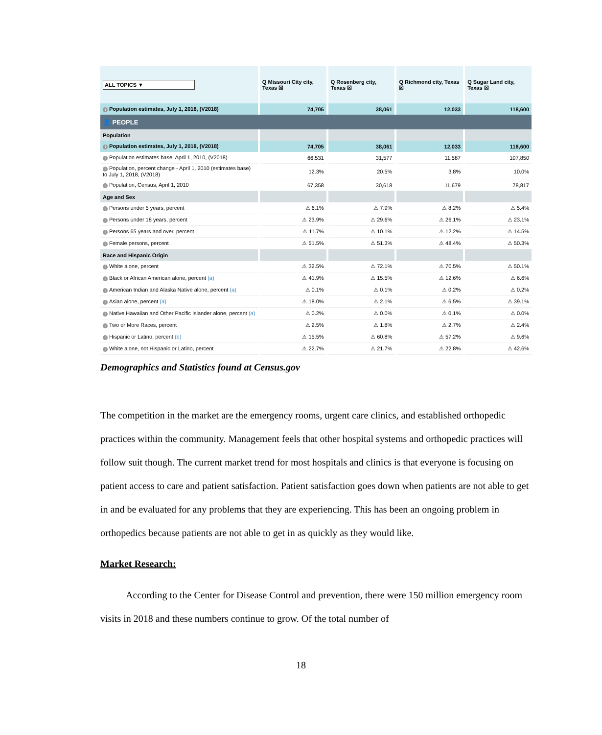| ALL TOPICS ▼ | Q Missouri City city, Texas ☒ | Q Rosenberg city, Texas ☒ | Q Richmond city, Texas ☒ | Q Sugar Land city, Texas ☒ |
| --- | --- | --- | --- | --- |
| i Population estimates, July 1, 2018, (V2018) | 74,705 | 38,061 | 12,033 | 118,600 |
| 👤 PEOPLE | | | | |
| Population | | | | |
| i Population estimates, July 1, 2018, (V2018) | 74,705 | 38,061 | 12,033 | 118,600 |
| i Population estimates base, April 1, 2010, (V2018) | 66,531 | 31,577 | 11,587 | 107,850 |
| i Population, percent change - April 1, 2010 (estimates base) to July 1, 2018, (V2018) | 12.3% | 20.5% | 3.8% | 10.0% |
| i Population, Census, April 1, 2010 | 67,358 | 30,618 | 11,679 | 78,817 |
| Age and Sex | | | | |
| i Persons under 5 years, percent | ⚠ 6.1% | ⚠ 7.9% | ⚠ 8.2% | ⚠ 5.4% |
| i Persons under 18 years, percent | ⚠ 23.9% | ⚠ 29.6% | ⚠ 26.1% | ⚠ 23.1% |
| i Persons 65 years and over, percent | ⚠ 11.7% | ⚠ 10.1% | ⚠ 12.2% | ⚠ 14.5% |
| i Female persons, percent | ⚠ 51.5% | ⚠ 51.3% | ⚠ 48.4% | ⚠ 50.3% |
| Race and Hispanic Origin | | | | |
| i White alone, percent | ⚠ 32.5% | ⚠ 72.1% | ⚠ 70.5% | ⚠ 50.1% |
| i Black or African American alone, percent (a) | ⚠ 41.9% | ⚠ 15.5% | ⚠ 12.6% | ⚠ 6.6% |
| i American Indian and Alaska Native alone, percent (a) | ⚠ 0.1% | ⚠ 0.1% | ⚠ 0.2% | ⚠ 0.2% |
| i Asian alone, percent (a) | ⚠ 18.0% | ⚠ 2.1% | ⚠ 6.5% | ⚠ 39.1% |
| i Native Hawaiian and Other Pacific Islander alone, percent (a) | ⚠ 0.2% | ⚠ 0.0% | ⚠ 0.1% | ⚠ 0.0% |
| i Two or More Races, percent | ⚠ 2.5% | ⚠ 1.8% | ⚠ 2.7% | ⚠ 2.4% |
| i Hispanic or Latino, percent (b) | ⚠ 15.5% | ⚠ 60.8% | ⚠ 57.2% | ⚠ 9.6% |
| i White alone, not Hispanic or Latino, percent | ⚠ 22.7% | ⚠ 21.7% | ⚠ 22.8% | ⚠ 42.6% |
Demographics and Statistics found at Census.gov
The competition in the market are the emergency rooms, urgent care clinics, and established orthopedic practices within the community. Management feels that other hospital systems and orthopedic practices will follow suit though. The current market trend for most hospitals and clinics is that everyone is focusing on patient access to care and patient satisfaction. Patient satisfaction goes down when patients are not able to get in and be evaluated for any problems that they are experiencing. This has been an ongoing problem in orthopedics because patients are not able to get in as quickly as they would like.
Market Research:
According to the Center for Disease Control and prevention, there were 150 million emergency room visits in 2018 and these numbers continue to grow. Of the total number of
18